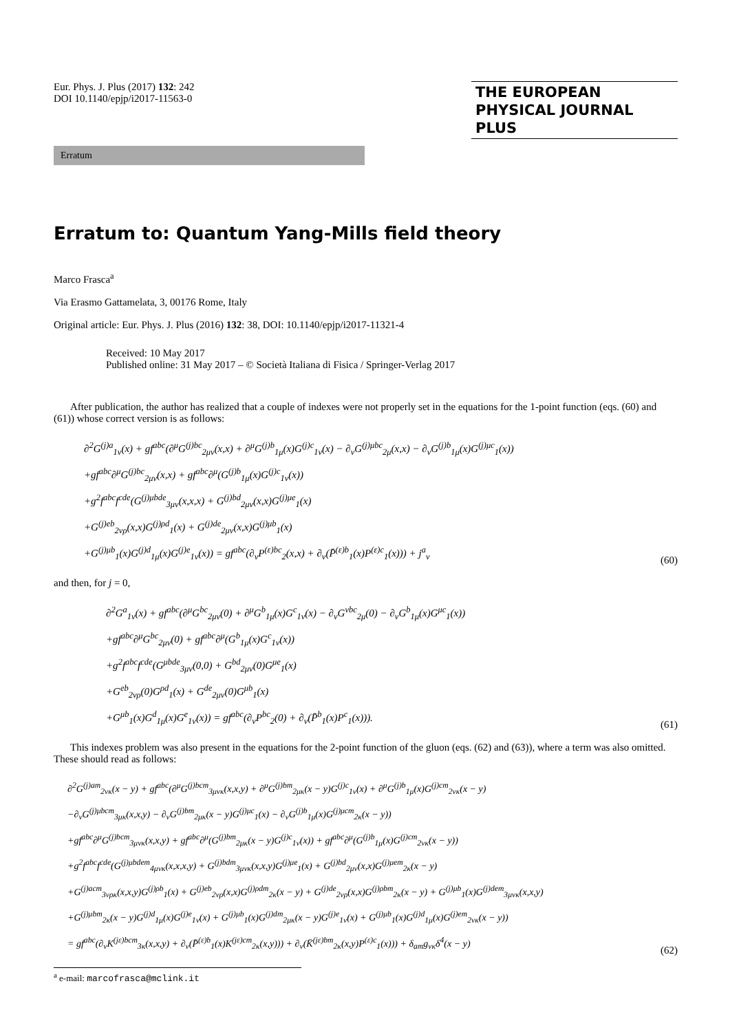Eur. Phys. J. Plus (2017) 132: 242
DOI 10.1140/epjp/i2017-11563-0
THE EUROPEAN
PHYSICAL JOURNAL PLUS
Erratum
Erratum to: Quantum Yang-Mills field theory
Marco Frasca<sup>a</sup>
Via Erasmo Gattamelata, 3, 00176 Rome, Italy
Original article: Eur. Phys. J. Plus (2016) 132: 38, DOI: 10.1140/epjp/i2017-11321-4
Received: 10 May 2017
Published online: 31 May 2017 – © Società Italiana di Fisica / Springer-Verlag 2017
After publication, the author has realized that a couple of indexes were not properly set in the equations for the 1-point function (eqs. (60) and (61)) whose correct version is as follows:
∂<sup>2</sup>G<sup>(j)a</sup><sub>1ν</sub>(x) + gf<sup>abc</sup>(∂<sup>μ</sup>G<sup>(j)bc</sup><sub>2μν</sub>(x,x) + ∂<sup>μ</sup>G<sup>(j)b</sup><sub>1μ</sub>(x)G<sup>(j)c</sup><sub>1ν</sub>(x) − ∂<sub>ν</sub>G<sup>(j)μbc</sup><sub>2μ</sub>(x,x) − ∂<sub>ν</sub>G<sup>(j)b</sup><sub>1μ</sub>(x)G<sup>(j)μc</sup><sub>1</sub>(x))
+gf<sup>abc</sup>∂<sup>μ</sup>G<sup>(j)bc</sup><sub>2μν</sub>(x,x) + gf<sup>abc</sup>∂<sup>μ</sup>(G<sup>(j)b</sup><sub>1μ</sub>(x)G<sup>(j)c</sup><sub>1ν</sub>(x))
+g<sup>2</sup>f<sup>abc</sup>f<sup>cde</sup>(G<sup>(j)μbde</sup><sub>3μν</sub>(x,x,x) + G<sup>(j)bd</sup><sub>2μν</sub>(x,x)G<sup>(j)μe</sup><sub>1</sub>(x)
+G<sup>(j)eb</sup><sub>2νρ</sub>(x,x)G<sup>(j)ρd</sup><sub>1</sub>(x) + G<sup>(j)de</sup><sub>2μν</sub>(x,x)G<sup>(j)μb</sup><sub>1</sub>(x)
+G<sup>(j)μb</sup><sub>1</sub>(x)G<sup>(j)d</sup><sub>1μ</sub>(x)G<sup>(j)e</sup><sub>1ν</sub>(x)) = gf<sup>abc</sup>(∂<sub>ν</sub>P<sup>(ε)bc</sup><sub>2</sub>(x,x) + ∂<sub>ν</sub>(P̄<sup>(ε)b</sup><sub>1</sub>(x)P<sup>(ε)c</sup><sub>1</sub>(x))) + j<sup>a</sup><sub>ν</sub>
(60)
and then, for j = 0,
∂<sup>2</sup>G<sup>a</sup><sub>1ν</sub>(x) + gf<sup>abc</sup>(∂<sup>μ</sup>G<sup>bc</sup><sub>2μν</sub>(0) + ∂<sup>μ</sup>G<sup>b</sup><sub>1μ</sub>(x)G<sup>c</sup><sub>1ν</sub>(x) − ∂<sub>ν</sub>G<sup>νbc</sup><sub>2μ</sub>(0) − ∂<sub>ν</sub>G<sup>b</sup><sub>1μ</sub>(x)G<sup>μc</sup><sub>1</sub>(x))
+gf<sup>abc</sup>∂<sup>μ</sup>G<sup>bc</sup><sub>2μν</sub>(0) + gf<sup>abc</sup>∂<sup>μ</sup>(G<sup>b</sup><sub>1μ</sub>(x)G<sup>c</sup><sub>1ν</sub>(x))
+g<sup>2</sup>f<sup>abc</sup>f<sup>cde</sup>(G<sup>μbde</sup><sub>3μν</sub>(0,0) + G<sup>bd</sup><sub>2μν</sub>(0)G<sup>μe</sup><sub>1</sub>(x)
+G<sup>eb</sup><sub>2νρ</sub>(0)G<sup>ρd</sup><sub>1</sub>(x) + G<sup>de</sup><sub>2μν</sub>(0)G<sup>μb</sup><sub>1</sub>(x)
+G<sup>μb</sup><sub>1</sub>(x)G<sup>d</sup><sub>1μ</sub>(x)G<sup>e</sup><sub>1ν</sub>(x)) = gf<sup>abc</sup>(∂<sub>ν</sub>P<sup>bc</sup><sub>2</sub>(0) + ∂<sub>ν</sub>(P̄<sup>b</sup><sub>1</sub>(x)P<sup>c</sup><sub>1</sub>(x))).
(61)
This indexes problem was also present in the equations for the 2-point function of the gluon (eqs. (62) and (63)), where a term was also omitted. These should read as follows:
∂<sup>2</sup>G<sup>(j)am</sup><sub>2νκ</sub>(x − y) + gf<sup>abc</sup>(∂<sup>μ</sup>G<sup>(j)bcm</sup><sub>3μνκ</sub>(x,x,y) + ∂<sup>μ</sup>G<sup>(j)bm</sup><sub>2μκ</sub>(x − y)G<sup>(j)c</sup><sub>1ν</sub>(x) + ∂<sup>μ</sup>G<sup>(j)b</sup><sub>1μ</sub>(x)G<sup>(j)cm</sup><sub>2νκ</sub>(x − y)
−∂<sub>ν</sub>G<sup>(j)μbcm</sup><sub>3μκ</sub>(x,x,y) − ∂<sub>ν</sub>G<sup>(j)bm</sup><sub>2μκ</sub>(x − y)G<sup>(j)μc</sup><sub>1</sub>(x) − ∂<sub>ν</sub>G<sup>(j)b</sup><sub>1μ</sub>(x)G<sup>(j)μcm</sup><sub>2κ</sub>(x − y))
+gf<sup>abc</sup>∂<sup>μ</sup>G<sup>(j)bcm</sup><sub>3μνκ</sub>(x,x,y) + gf<sup>abc</sup>∂<sup>μ</sup>(G<sup>(j)bm</sup><sub>2μκ</sub>(x − y)G<sup>(j)c</sup><sub>1ν</sub>(x)) + gf<sup>abc</sup>∂<sup>μ</sup>(G<sup>(j)b</sup><sub>1μ</sub>(x)G<sup>(j)cm</sup><sub>2νκ</sub>(x − y))
+g<sup>2</sup>f<sup>abc</sup>f<sup>cde</sup>(G<sup>(j)μbdem</sup><sub>4μνκ</sub>(x,x,x,y) + G<sup>(j)bdm</sup><sub>3μνκ</sub>(x,x,y)G<sup>(j)μe</sup><sub>1</sub>(x) + G<sup>(j)bd</sup><sub>2μν</sub>(x,x)G<sup>(j)μem</sup><sub>2κ</sub>(x − y)
+G<sup>(j)acm</sup><sub>3νρκ</sub>(x,x,y)G<sup>(j)ρb</sup><sub>1</sub>(x) + G<sup>(j)eb</sup><sub>2νρ</sub>(x,x)G<sup>(j)ρdm</sup><sub>2κ</sub>(x − y) + G<sup>(j)de</sup><sub>2νρ</sub>(x,x)G<sup>(j)ρbm</sup><sub>2κ</sub>(x − y) + G<sup>(j)μb</sup><sub>1</sub>(x)G<sup>(j)dem</sup><sub>3μνκ</sub>(x,x,y)
+G<sup>(j)μbm</sup><sub>2κ</sub>(x − y)G<sup>(j)d</sup><sub>1μ</sub>(x)G<sup>(j)e</sup><sub>1ν</sub>(x) + G<sup>(j)μb</sup><sub>1</sub>(x)G<sup>(j)dm</sup><sub>2μκ</sub>(x − y)G<sup>(j)e</sup><sub>1ν</sub>(x) + G<sup>(j)μb</sup><sub>1</sub>(x)G<sup>(j)d</sup><sub>1μ</sub>(x)G<sup>(j)em</sup><sub>2νκ</sub>(x − y))
= gf<sup>abc</sup>(∂<sub>ν</sub>K<sup>(jε)bcm</sup><sub>3κ</sub>(x,x,y) + ∂<sub>ν</sub>(P̄<sup>(ε)b</sup><sub>1</sub>(x)K<sup>(jε)cm</sup><sub>2κ</sub>(x,y))) + ∂<sub>ν</sub>(K̄<sup>(jε)bm</sup><sub>2κ</sub>(x,y)P<sup>(ε)c</sup><sub>1</sub>(x))) + δ<sub>am</sub>g<sub>νκ</sub>δ<sup>4</sup>(x − y)
(62)
<sup>a</sup> e-mail: marcofrasca@mclink.it